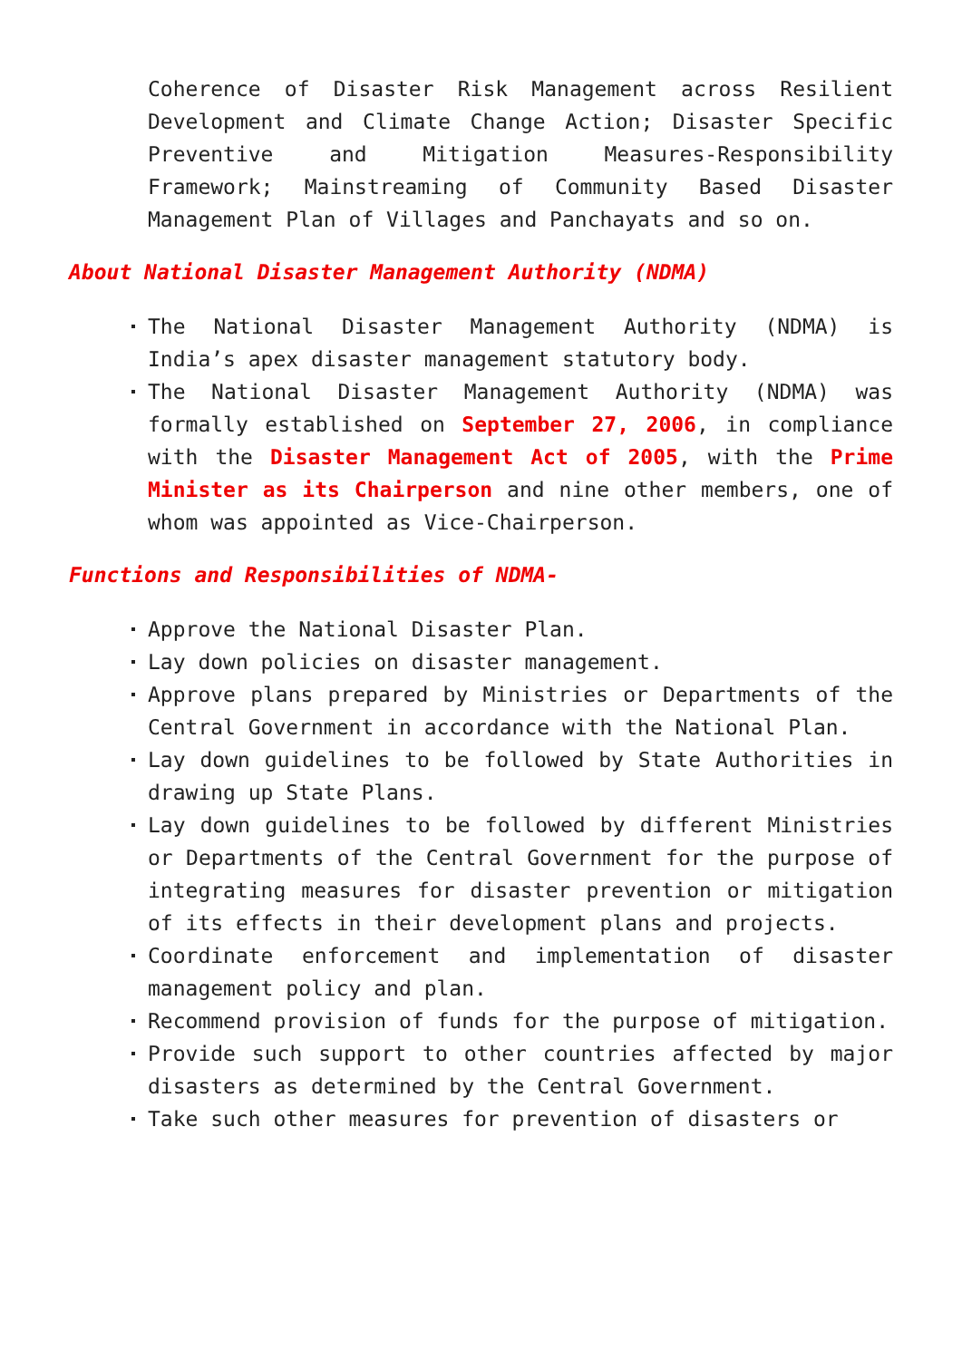Coherence of Disaster Risk Management across Resilient Development and Climate Change Action; Disaster Specific Preventive and Mitigation Measures-Responsibility Framework; Mainstreaming of Community Based Disaster Management Plan of Villages and Panchayats and so on.
About National Disaster Management Authority (NDMA)
The National Disaster Management Authority (NDMA) is India’s apex disaster management statutory body.
The National Disaster Management Authority (NDMA) was formally established on September 27, 2006, in compliance with the Disaster Management Act of 2005, with the Prime Minister as its Chairperson and nine other members, one of whom was appointed as Vice-Chairperson.
Functions and Responsibilities of NDMA-
Approve the National Disaster Plan.
Lay down policies on disaster management.
Approve plans prepared by Ministries or Departments of the Central Government in accordance with the National Plan.
Lay down guidelines to be followed by State Authorities in drawing up State Plans.
Lay down guidelines to be followed by different Ministries or Departments of the Central Government for the purpose of integrating measures for disaster prevention or mitigation of its effects in their development plans and projects.
Coordinate enforcement and implementation of disaster management policy and plan.
Recommend provision of funds for the purpose of mitigation.
Provide such support to other countries affected by major disasters as determined by the Central Government.
Take such other measures for prevention of disasters or